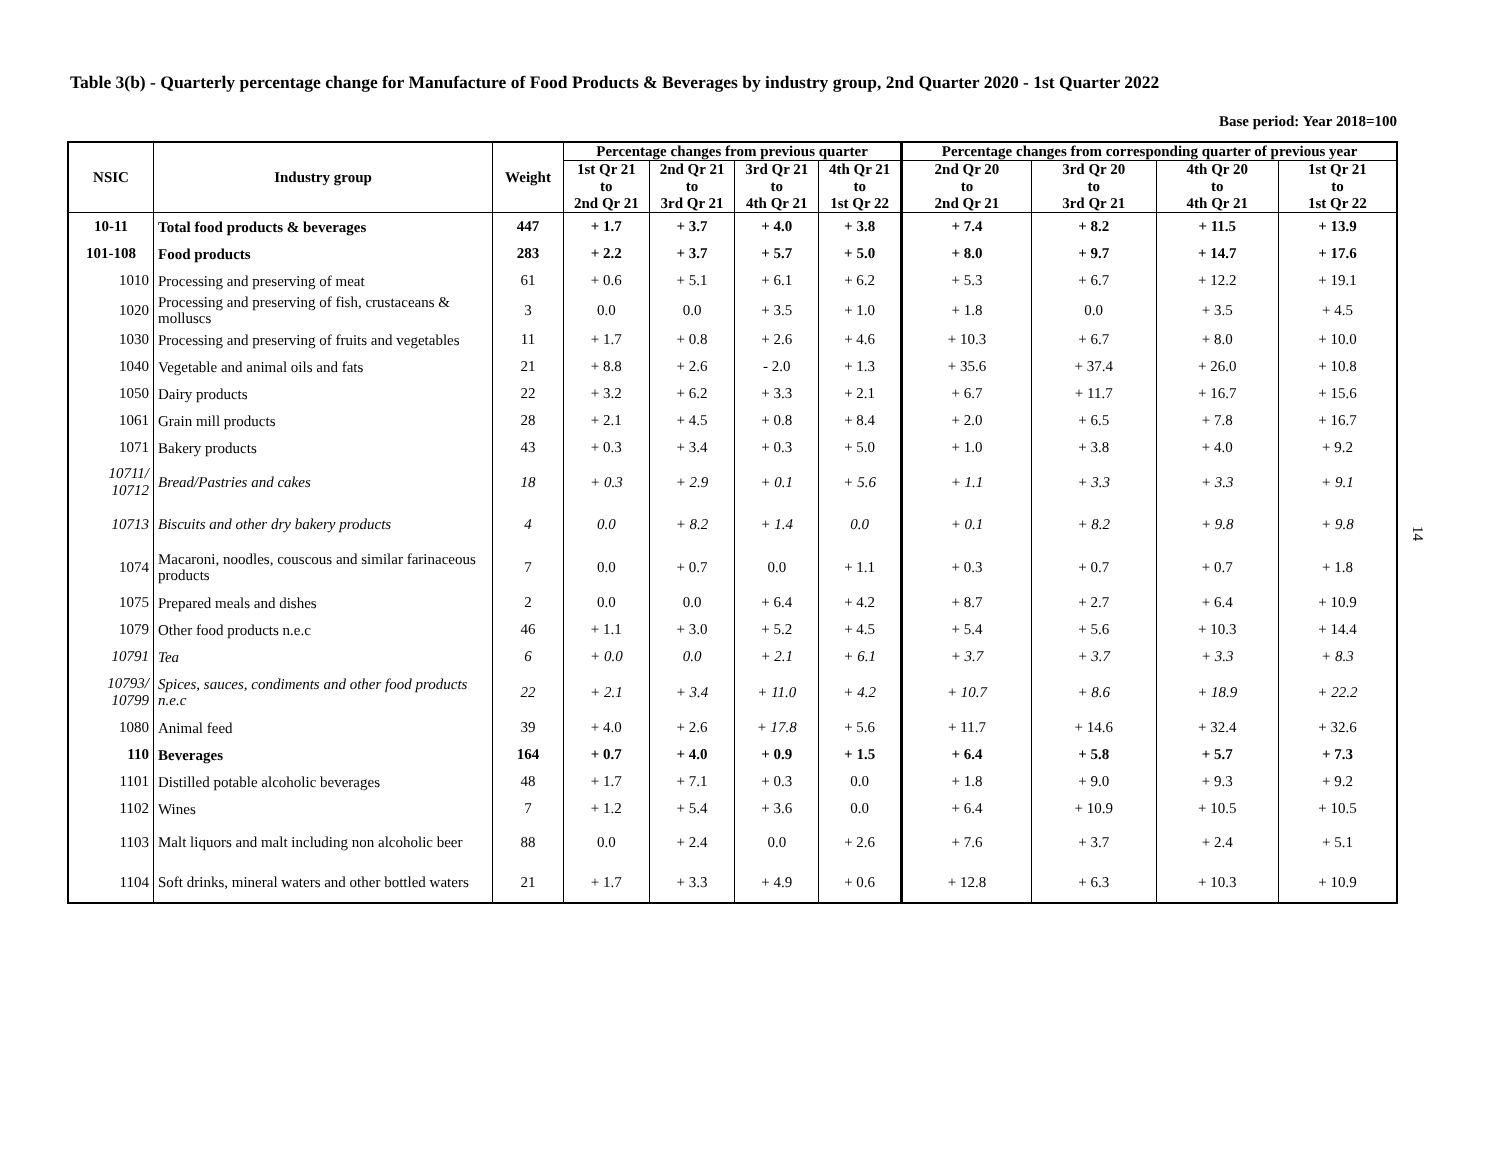Table 3(b) - Quarterly percentage change for Manufacture of Food Products & Beverages by industry group, 2nd Quarter 2020 - 1st Quarter 2022
Base period: Year 2018=100
| NSIC | Industry group | Weight | Percentage changes from previous quarter | | | | Percentage changes from corresponding quarter of previous year | | | |
| --- | --- | --- | --- | --- | --- | --- | --- | --- | --- | --- |
| | | | 1st Qr 21 to 2nd Qr 21 | 2nd Qr 21 to 3rd Qr 21 | 3rd Qr 21 to 4th Qr 21 | 4th Qr 21 to 1st Qr 22 | 2nd Qr 20 to 2nd Qr 21 | 3rd Qr 20 to 3rd Qr 21 | 4th Qr 20 to 4th Qr 21 | 1st Qr 21 to 1st Qr 22 |
| 10-11 | Total food products & beverages | 447 | + 1.7 | + 3.7 | + 4.0 | + 3.8 | + 7.4 | + 8.2 | + 11.5 | + 13.9 |
| 101-108 | Food products | 283 | + 2.2 | + 3.7 | + 5.7 | + 5.0 | + 8.0 | + 9.7 | + 14.7 | + 17.6 |
| 1010 | Processing and preserving of meat | 61 | + 0.6 | + 5.1 | + 6.1 | + 6.2 | + 5.3 | + 6.7 | + 12.2 | + 19.1 |
| 1020 | Processing and preserving of fish, crustaceans & molluscs | 3 | 0.0 | 0.0 | + 3.5 | + 1.0 | + 1.8 | 0.0 | + 3.5 | + 4.5 |
| 1030 | Processing and preserving of fruits and vegetables | 11 | + 1.7 | + 0.8 | + 2.6 | + 4.6 | + 10.3 | + 6.7 | + 8.0 | + 10.0 |
| 1040 | Vegetable and animal oils and fats | 21 | + 8.8 | + 2.6 | - 2.0 | + 1.3 | + 35.6 | + 37.4 | + 26.0 | + 10.8 |
| 1050 | Dairy products | 22 | + 3.2 | + 6.2 | + 3.3 | + 2.1 | + 6.7 | + 11.7 | + 16.7 | + 15.6 |
| 1061 | Grain mill products | 28 | + 2.1 | + 4.5 | + 0.8 | + 8.4 | + 2.0 | + 6.5 | + 7.8 | + 16.7 |
| 1071 | Bakery products | 43 | + 0.3 | + 3.4 | + 0.3 | + 5.0 | + 1.0 | + 3.8 | + 4.0 | + 9.2 |
| 10711/ 10712 | Bread/Pastries and cakes | 18 | + 0.3 | + 2.9 | + 0.1 | + 5.6 | + 1.1 | + 3.3 | + 3.3 | + 9.1 |
| 10713 | Biscuits and other dry bakery products | 4 | 0.0 | + 8.2 | + 1.4 | 0.0 | + 0.1 | + 8.2 | + 9.8 | + 9.8 |
| 1074 | Macaroni, noodles, couscous and similar farinaceous products | 7 | 0.0 | + 0.7 | 0.0 | + 1.1 | + 0.3 | + 0.7 | + 0.7 | + 1.8 |
| 1075 | Prepared meals and dishes | 2 | 0.0 | 0.0 | + 6.4 | + 4.2 | + 8.7 | + 2.7 | + 6.4 | + 10.9 |
| 1079 | Other food products n.e.c | 46 | + 1.1 | + 3.0 | + 5.2 | + 4.5 | + 5.4 | + 5.6 | + 10.3 | + 14.4 |
| 10791 | Tea | 6 | + 0.0 | 0.0 | + 2.1 | + 6.1 | + 3.7 | + 3.7 | + 3.3 | + 8.3 |
| 10793/ 10799 | Spices, sauces, condiments and other food products n.e.c | 22 | + 2.1 | + 3.4 | + 11.0 | + 4.2 | + 10.7 | + 8.6 | + 18.9 | + 22.2 |
| 1080 | Animal feed | 39 | + 4.0 | + 2.6 | + 17.8 | + 5.6 | + 11.7 | + 14.6 | + 32.4 | + 32.6 |
| 110 | Beverages | 164 | + 0.7 | + 4.0 | + 0.9 | + 1.5 | + 6.4 | + 5.8 | + 5.7 | + 7.3 |
| 1101 | Distilled potable alcoholic beverages | 48 | + 1.7 | + 7.1 | + 0.3 | 0.0 | + 1.8 | + 9.0 | + 9.3 | + 9.2 |
| 1102 | Wines | 7 | + 1.2 | + 5.4 | + 3.6 | 0.0 | + 6.4 | + 10.9 | + 10.5 | + 10.5 |
| 1103 | Malt liquors and malt including non alcoholic beer | 88 | 0.0 | + 2.4 | 0.0 | + 2.6 | + 7.6 | + 3.7 | + 2.4 | + 5.1 |
| 1104 | Soft drinks, mineral waters and other bottled waters | 21 | + 1.7 | + 3.3 | + 4.9 | + 0.6 | + 12.8 | + 6.3 | + 10.3 | + 10.9 |
14